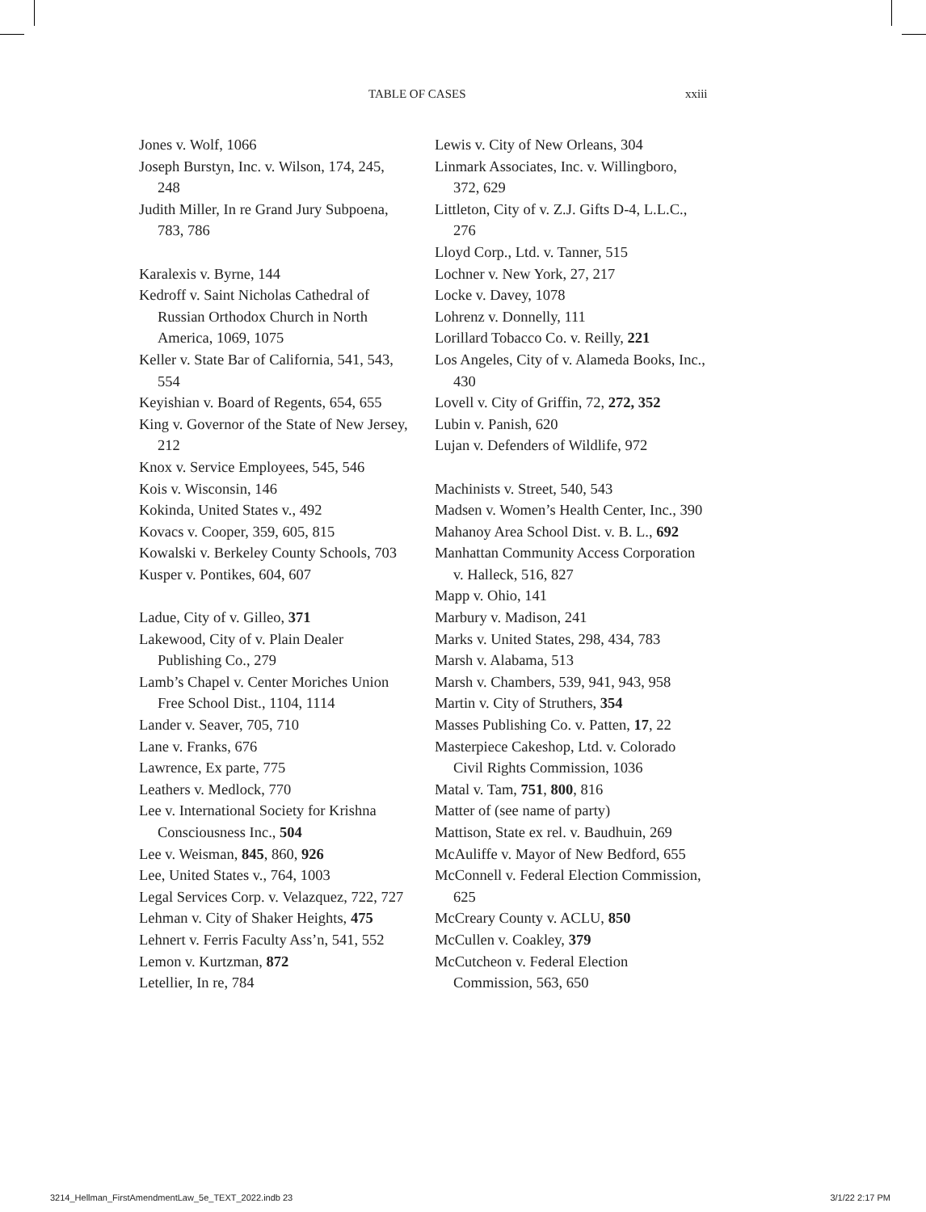TABLE OF CASES xxiii
Jones v. Wolf, 1066
Joseph Burstyn, Inc. v. Wilson, 174, 245, 248
Judith Miller, In re Grand Jury Subpoena, 783, 786
Karalexis v. Byrne, 144
Kedroff v. Saint Nicholas Cathedral of Russian Orthodox Church in North America, 1069, 1075
Keller v. State Bar of California, 541, 543, 554
Keyishian v. Board of Regents, 654, 655
King v. Governor of the State of New Jersey, 212
Knox v. Service Employees, 545, 546
Kois v. Wisconsin, 146
Kokinda, United States v., 492
Kovacs v. Cooper, 359, 605, 815
Kowalski v. Berkeley County Schools, 703
Kusper v. Pontikes, 604, 607
Ladue, City of v. Gilleo, 371
Lakewood, City of v. Plain Dealer Publishing Co., 279
Lamb’s Chapel v. Center Moriches Union Free School Dist., 1104, 1114
Lander v. Seaver, 705, 710
Lane v. Franks, 676
Lawrence, Ex parte, 775
Leathers v. Medlock, 770
Lee v. International Society for Krishna Consciousness Inc., 504
Lee v. Weisman, 845, 860, 926
Lee, United States v., 764, 1003
Legal Services Corp. v. Velazquez, 722, 727
Lehman v. City of Shaker Heights, 475
Lehnert v. Ferris Faculty Ass’n, 541, 552
Lemon v. Kurtzman, 872
Letellier, In re, 784
Lewis v. City of New Orleans, 304
Linmark Associates, Inc. v. Willingboro, 372, 629
Littleton, City of v. Z.J. Gifts D-4, L.L.C., 276
Lloyd Corp., Ltd. v. Tanner, 515
Lochner v. New York, 27, 217
Locke v. Davey, 1078
Lohrenz v. Donnelly, 111
Lorillard Tobacco Co. v. Reilly, 221
Los Angeles, City of v. Alameda Books, Inc., 430
Lovell v. City of Griffin, 72, 272, 352
Lubin v. Panish, 620
Lujan v. Defenders of Wildlife, 972
Machinists v. Street, 540, 543
Madsen v. Women’s Health Center, Inc., 390
Mahanoy Area School Dist. v. B. L., 692
Manhattan Community Access Corporation v. Halleck, 516, 827
Mapp v. Ohio, 141
Marbury v. Madison, 241
Marks v. United States, 298, 434, 783
Marsh v. Alabama, 513
Marsh v. Chambers, 539, 941, 943, 958
Martin v. City of Struthers, 354
Masses Publishing Co. v. Patten, 17, 22
Masterpiece Cakeshop, Ltd. v. Colorado Civil Rights Commission, 1036
Matal v. Tam, 751, 800, 816
Matter of (see name of party)
Mattison, State ex rel. v. Baudhuin, 269
McAuliffe v. Mayor of New Bedford, 655
McConnell v. Federal Election Commission, 625
McCreary County v. ACLU, 850
McCullen v. Coakley, 379
McCutcheon v. Federal Election Commission, 563, 650
3214_Hellman_FirstAmendmentLaw_5e_TEXT_2022.indb 23 3/1/22 2:17 PM